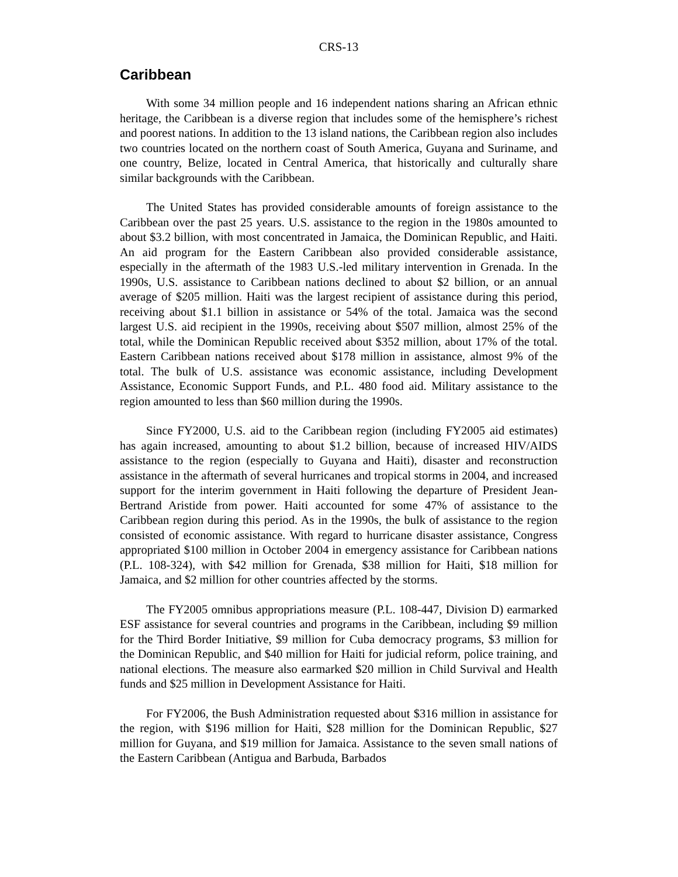CRS-13
Caribbean
With some 34 million people and 16 independent nations sharing an African ethnic heritage, the Caribbean is a diverse region that includes some of the hemisphere’s richest and poorest nations. In addition to the 13 island nations, the Caribbean region also includes two countries located on the northern coast of South America, Guyana and Suriname, and one country, Belize, located in Central America, that historically and culturally share similar backgrounds with the Caribbean.
The United States has provided considerable amounts of foreign assistance to the Caribbean over the past 25 years. U.S. assistance to the region in the 1980s amounted to about $3.2 billion, with most concentrated in Jamaica, the Dominican Republic, and Haiti. An aid program for the Eastern Caribbean also provided considerable assistance, especially in the aftermath of the 1983 U.S.-led military intervention in Grenada. In the 1990s, U.S. assistance to Caribbean nations declined to about $2 billion, or an annual average of $205 million. Haiti was the largest recipient of assistance during this period, receiving about $1.1 billion in assistance or 54% of the total. Jamaica was the second largest U.S. aid recipient in the 1990s, receiving about $507 million, almost 25% of the total, while the Dominican Republic received about $352 million, about 17% of the total. Eastern Caribbean nations received about $178 million in assistance, almost 9% of the total. The bulk of U.S. assistance was economic assistance, including Development Assistance, Economic Support Funds, and P.L. 480 food aid. Military assistance to the region amounted to less than $60 million during the 1990s.
Since FY2000, U.S. aid to the Caribbean region (including FY2005 aid estimates) has again increased, amounting to about $1.2 billion, because of increased HIV/AIDS assistance to the region (especially to Guyana and Haiti), disaster and reconstruction assistance in the aftermath of several hurricanes and tropical storms in 2004, and increased support for the interim government in Haiti following the departure of President Jean-Bertrand Aristide from power. Haiti accounted for some 47% of assistance to the Caribbean region during this period. As in the 1990s, the bulk of assistance to the region consisted of economic assistance. With regard to hurricane disaster assistance, Congress appropriated $100 million in October 2004 in emergency assistance for Caribbean nations (P.L. 108-324), with $42 million for Grenada, $38 million for Haiti, $18 million for Jamaica, and $2 million for other countries affected by the storms.
The FY2005 omnibus appropriations measure (P.L. 108-447, Division D) earmarked ESF assistance for several countries and programs in the Caribbean, including $9 million for the Third Border Initiative, $9 million for Cuba democracy programs, $3 million for the Dominican Republic, and $40 million for Haiti for judicial reform, police training, and national elections. The measure also earmarked $20 million in Child Survival and Health funds and $25 million in Development Assistance for Haiti.
For FY2006, the Bush Administration requested about $316 million in assistance for the region, with $196 million for Haiti, $28 million for the Dominican Republic, $27 million for Guyana, and $19 million for Jamaica. Assistance to the seven small nations of the Eastern Caribbean (Antigua and Barbuda, Barbados